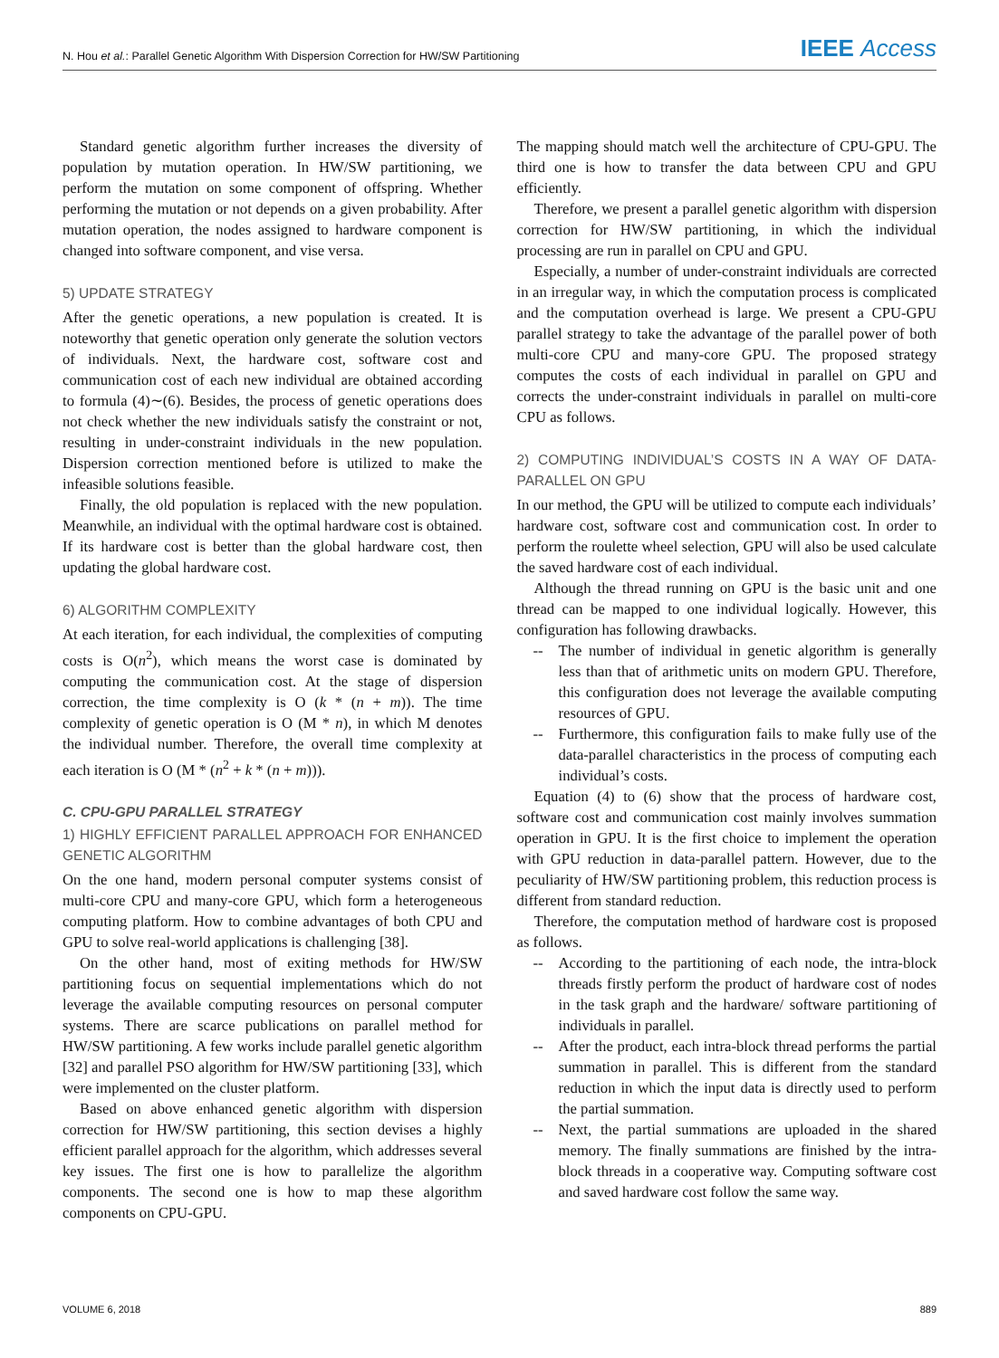N. Hou et al.: Parallel Genetic Algorithm With Dispersion Correction for HW/SW Partitioning
IEEE Access
Standard genetic algorithm further increases the diversity of population by mutation operation. In HW/SW partitioning, we perform the mutation on some component of offspring. Whether performing the mutation or not depends on a given probability. After mutation operation, the nodes assigned to hardware component is changed into software component, and vise versa.
5) UPDATE STRATEGY
After the genetic operations, a new population is created. It is noteworthy that genetic operation only generate the solution vectors of individuals. Next, the hardware cost, software cost and communication cost of each new individual are obtained according to formula (4)∼(6). Besides, the process of genetic operations does not check whether the new individuals satisfy the constraint or not, resulting in under-constraint individuals in the new population. Dispersion correction mentioned before is utilized to make the infeasible solutions feasible.
Finally, the old population is replaced with the new population. Meanwhile, an individual with the optimal hardware cost is obtained. If its hardware cost is better than the global hardware cost, then updating the global hardware cost.
6) ALGORITHM COMPLEXITY
At each iteration, for each individual, the complexities of computing costs is O(n<sup>2</sup>), which means the worst case is dominated by computing the communication cost. At the stage of dispersion correction, the time complexity is O (k * (n + m)). The time complexity of genetic operation is O (M * n), in which M denotes the individual number. Therefore, the overall time complexity at each iteration is O (M * (n<sup>2</sup> + k * (n + m))).
C. CPU-GPU PARALLEL STRATEGY
1) HIGHLY EFFICIENT PARALLEL APPROACH FOR ENHANCED GENETIC ALGORITHM
On the one hand, modern personal computer systems consist of multi-core CPU and many-core GPU, which form a heterogeneous computing platform. How to combine advantages of both CPU and GPU to solve real-world applications is challenging [38].
On the other hand, most of exiting methods for HW/SW partitioning focus on sequential implementations which do not leverage the available computing resources on personal computer systems. There are scarce publications on parallel method for HW/SW partitioning. A few works include parallel genetic algorithm [32] and parallel PSO algorithm for HW/SW partitioning [33], which were implemented on the cluster platform.
Based on above enhanced genetic algorithm with dispersion correction for HW/SW partitioning, this section devises a highly efficient parallel approach for the algorithm, which addresses several key issues. The first one is how to parallelize the algorithm components. The second one is how to map these algorithm components on CPU-GPU.
The mapping should match well the architecture of CPU-GPU. The third one is how to transfer the data between CPU and GPU efficiently.
Therefore, we present a parallel genetic algorithm with dispersion correction for HW/SW partitioning, in which the individual processing are run in parallel on CPU and GPU.
Especially, a number of under-constraint individuals are corrected in an irregular way, in which the computation process is complicated and the computation overhead is large. We present a CPU-GPU parallel strategy to take the advantage of the parallel power of both multi-core CPU and many-core GPU. The proposed strategy computes the costs of each individual in parallel on GPU and corrects the under-constraint individuals in parallel on multi-core CPU as follows.
2) COMPUTING INDIVIDUAL’S COSTS IN A WAY OF DATA-PARALLEL ON GPU
In our method, the GPU will be utilized to compute each individuals’ hardware cost, software cost and communication cost. In order to perform the roulette wheel selection, GPU will also be used calculate the saved hardware cost of each individual.
Although the thread running on GPU is the basic unit and one thread can be mapped to one individual logically. However, this configuration has following drawbacks.
-- The number of individual in genetic algorithm is generally less than that of arithmetic units on modern GPU. Therefore, this configuration does not leverage the available computing resources of GPU.
-- Furthermore, this configuration fails to make fully use of the data-parallel characteristics in the process of computing each individual’s costs.
Equation (4) to (6) show that the process of hardware cost, software cost and communication cost mainly involves summation operation in GPU. It is the first choice to implement the operation with GPU reduction in data-parallel pattern. However, due to the peculiarity of HW/SW partitioning problem, this reduction process is different from standard reduction.
Therefore, the computation method of hardware cost is proposed as follows.
-- According to the partitioning of each node, the intra-block threads firstly perform the product of hardware cost of nodes in the task graph and the hardware/ software partitioning of individuals in parallel.
-- After the product, each intra-block thread performs the partial summation in parallel. This is different from the standard reduction in which the input data is directly used to perform the partial summation.
-- Next, the partial summations are uploaded in the shared memory. The finally summations are finished by the intra-block threads in a cooperative way. Computing software cost and saved hardware cost follow the same way.
VOLUME 6, 2018 889